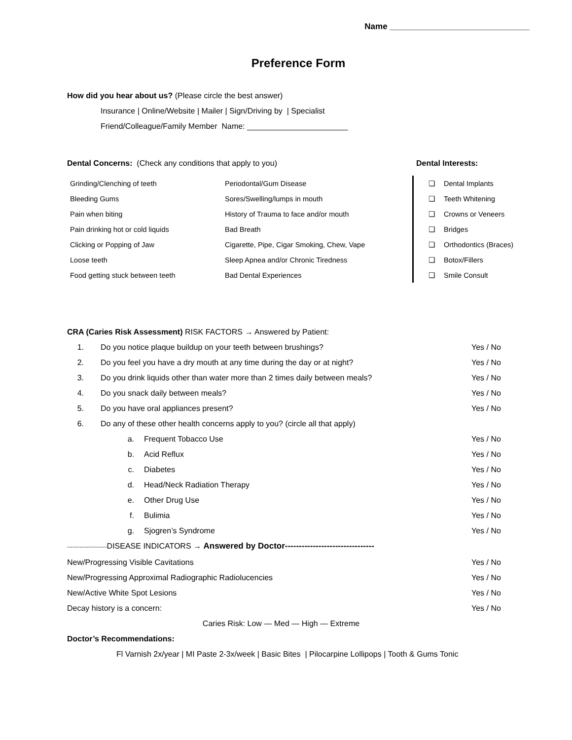Name ______________________________
Preference Form
How did you hear about us? (Please circle the best answer)
Insurance | Online/Website | Mailer | Sign/Driving by | Specialist
Friend/Colleague/Family Member Name: _______________________
Dental Concerns: (Check any conditions that apply to you)
| Grinding/Clenching of teeth | Periodontal/Gum Disease |
| Bleeding Gums | Sores/Swelling/lumps in mouth |
| Pain when biting | History of Trauma to face and/or mouth |
| Pain drinking hot or cold liquids | Bad Breath |
| Clicking or Popping of Jaw | Cigarette, Pipe, Cigar Smoking, Chew, Vape |
| Loose teeth | Sleep Apnea and/or Chronic Tiredness |
| Food getting stuck between teeth | Bad Dental Experiences |
Dental Interests:
| ❏ | Dental Implants |
| ❏ | Teeth Whitening |
| ❏ | Crowns or Veneers |
| ❏ | Bridges |
| ❏ | Orthodontics (Braces) |
| ❏ | Botox/Fillers |
| ❏ | Smile Consult |
CRA (Caries Risk Assessment) RISK FACTORS → Answered by Patient:
| 1. | Do you notice plaque buildup on your teeth between brushings? | | Yes / No |
| 2. | Do you feel you have a dry mouth at any time during the day or at night? | | Yes / No |
| 3. | Do you drink liquids other than water more than 2 times daily between meals? | | Yes / No |
| 4. | Do you snack daily between meals? | | Yes / No |
| 5. | Do you have oral appliances present? | | Yes / No |
| 6. | Do any of these other health concerns apply to you? (circle all that apply) | | |
| | a. | Frequent Tobacco Use | Yes / No |
| | b. | Acid Reflux | Yes / No |
| | c. | Diabetes | Yes / No |
| | d. | Head/Neck Radiation Therapy | Yes / No |
| | e. | Other Drug Use | Yes / No |
| | f. | Bulimia | Yes / No |
| | g. | Sjogren’s Syndrome | Yes / No |
----------------------DISEASE INDICATORS → Answered by Doctor--------------------------------
| New/Progressing Visible Cavitations | Yes / No |
| New/Progressing Approximal Radiographic Radiolucencies | Yes / No |
| New/Active White Spot Lesions | Yes / No |
| Decay history is a concern: | Yes / No |
Caries Risk: Low — Med — High — Extreme
Doctor’s Recommendations:
Fl Varnish 2x/year | MI Paste 2-3x/week | Basic Bites | Pilocarpine Lollipops | Tooth & Gums Tonic